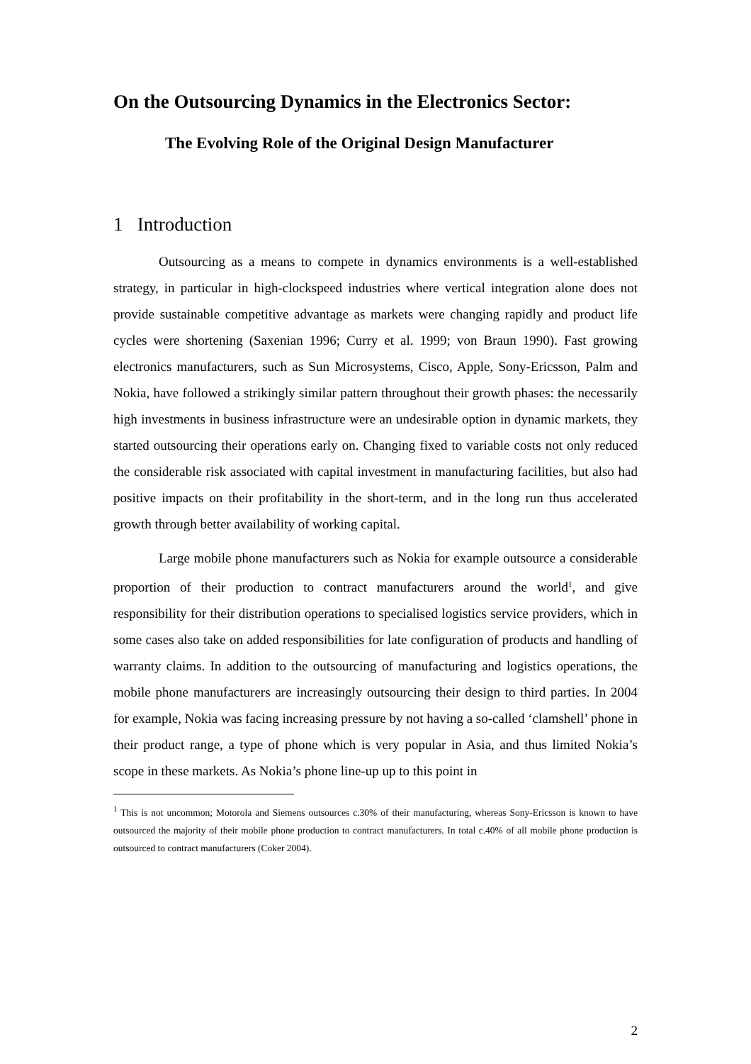On the Outsourcing Dynamics in the Electronics Sector:
The Evolving Role of the Original Design Manufacturer
1 Introduction
Outsourcing as a means to compete in dynamics environments is a well-established strategy, in particular in high-clockspeed industries where vertical integration alone does not provide sustainable competitive advantage as markets were changing rapidly and product life cycles were shortening (Saxenian 1996; Curry et al. 1999; von Braun 1990). Fast growing electronics manufacturers, such as Sun Microsystems, Cisco, Apple, Sony-Ericsson, Palm and Nokia, have followed a strikingly similar pattern throughout their growth phases: the necessarily high investments in business infrastructure were an undesirable option in dynamic markets, they started outsourcing their operations early on. Changing fixed to variable costs not only reduced the considerable risk associated with capital investment in manufacturing facilities, but also had positive impacts on their profitability in the short-term, and in the long run thus accelerated growth through better availability of working capital.
Large mobile phone manufacturers such as Nokia for example outsource a considerable proportion of their production to contract manufacturers around the world<sup>1</sup>, and give responsibility for their distribution operations to specialised logistics service providers, which in some cases also take on added responsibilities for late configuration of products and handling of warranty claims. In addition to the outsourcing of manufacturing and logistics operations, the mobile phone manufacturers are increasingly outsourcing their design to third parties. In 2004 for example, Nokia was facing increasing pressure by not having a so-called ‘clamshell’ phone in their product range, a type of phone which is very popular in Asia, and thus limited Nokia’s scope in these markets. As Nokia’s phone line-up up to this point in
<sup>1</sup> This is not uncommon; Motorola and Siemens outsources c.30% of their manufacturing, whereas Sony-Ericsson is known to have outsourced the majority of their mobile phone production to contract manufacturers. In total c.40% of all mobile phone production is outsourced to contract manufacturers (Coker 2004).
2